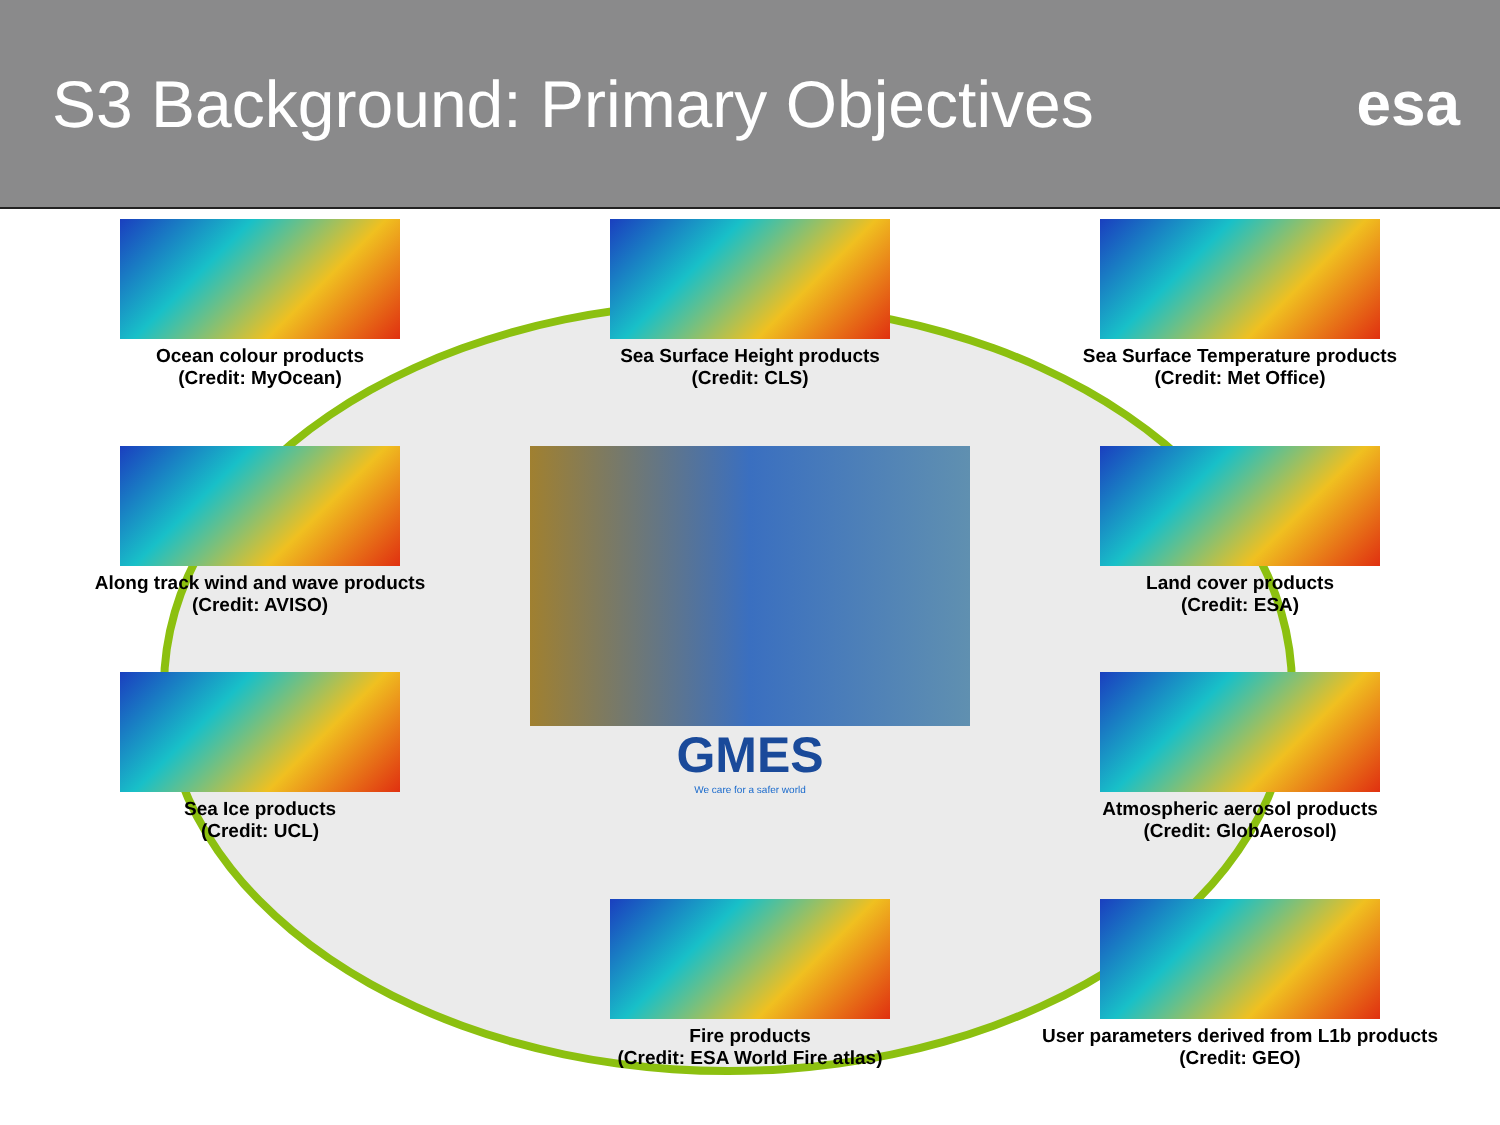S3 Background: Primary Objectives
esa
Ocean colour products
(Credit: MyOcean)
Sea Surface Height products
(Credit: CLS)
Sea Surface Temperature products
(Credit: Met Office)
Along track wind and wave products
(Credit: AVISO)
GMES
We care for a safer world
Land cover products
(Credit: ESA)
Sea Ice products
(Credit: UCL)
Atmospheric aerosol products
(Credit: GlobAerosol)
Fire products
(Credit: ESA World Fire atlas)
User parameters derived from L1b products
(Credit: GEO)